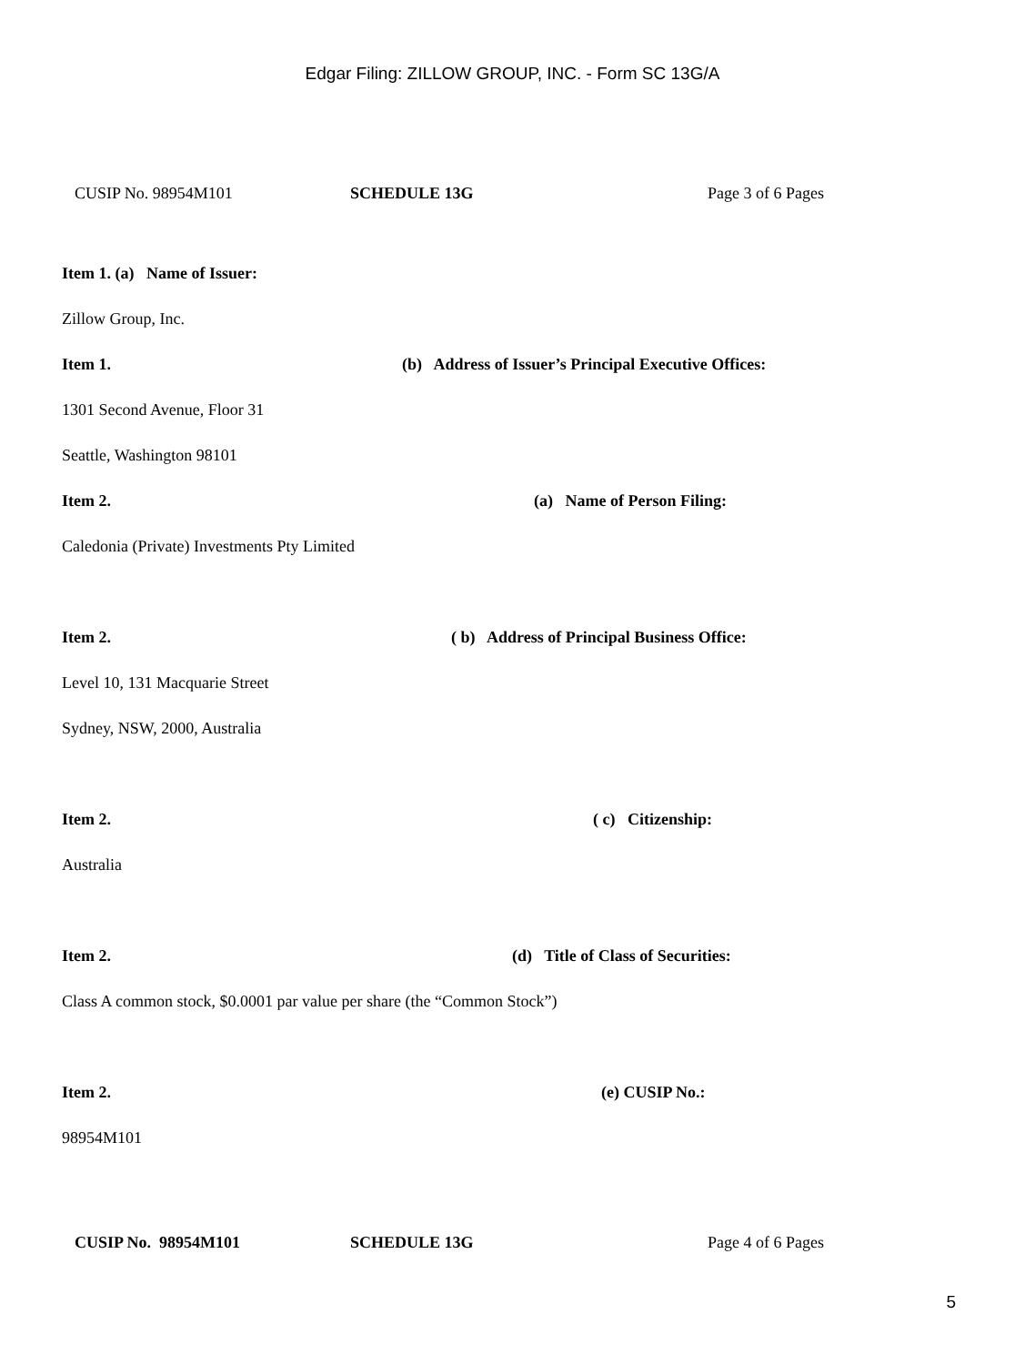Edgar Filing: ZILLOW GROUP, INC. - Form SC 13G/A
CUSIP No. 98954M101 SCHEDULE 13G Page 3 of 6 Pages
Item 1. (a) Name of Issuer:
Zillow Group, Inc.
Item 1. (b) Address of Issuer’s Principal Executive Offices:
1301 Second Avenue, Floor 31
Seattle, Washington 98101
Item 2. (a) Name of Person Filing:
Caledonia (Private) Investments Pty Limited
Item 2. ( b) Address of Principal Business Office:
Level 10, 131 Macquarie Street
Sydney, NSW, 2000, Australia
Item 2. ( c) Citizenship:
Australia
Item 2. (d) Title of Class of Securities:
Class A common stock, $0.0001 par value per share (the “Common Stock”)
Item 2. (e) CUSIP No.:
98954M101
CUSIP No. 98954M101 SCHEDULE 13G Page 4 of 6 Pages
5